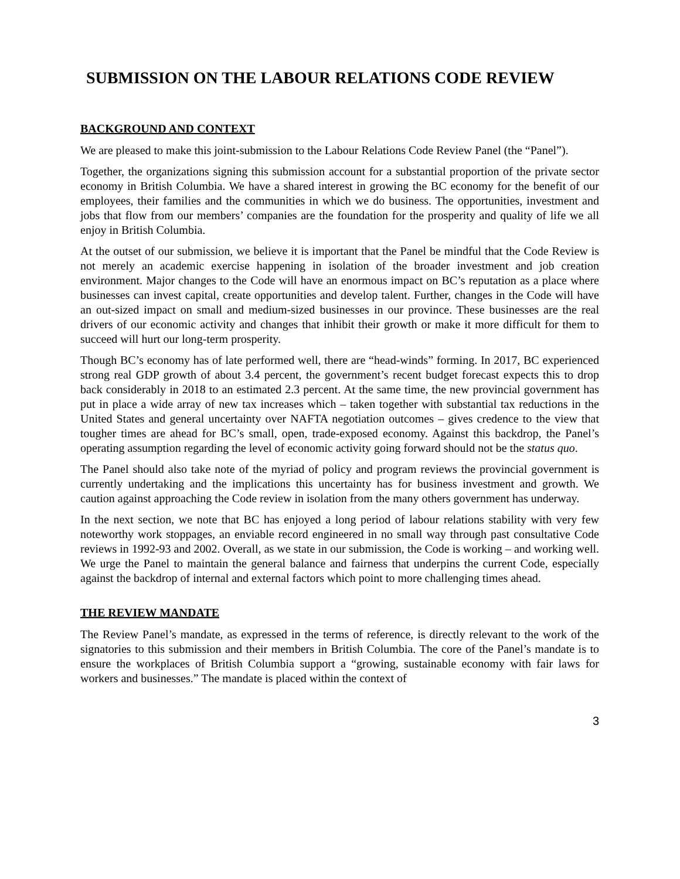SUBMISSION ON THE LABOUR RELATIONS CODE REVIEW
BACKGROUND AND CONTEXT
We are pleased to make this joint-submission to the Labour Relations Code Review Panel (the “Panel”).
Together, the organizations signing this submission account for a substantial proportion of the private sector economy in British Columbia. We have a shared interest in growing the BC economy for the benefit of our employees, their families and the communities in which we do business. The opportunities, investment and jobs that flow from our members’ companies are the foundation for the prosperity and quality of life we all enjoy in British Columbia.
At the outset of our submission, we believe it is important that the Panel be mindful that the Code Review is not merely an academic exercise happening in isolation of the broader investment and job creation environment. Major changes to the Code will have an enormous impact on BC’s reputation as a place where businesses can invest capital, create opportunities and develop talent. Further, changes in the Code will have an out-sized impact on small and medium-sized businesses in our province. These businesses are the real drivers of our economic activity and changes that inhibit their growth or make it more difficult for them to succeed will hurt our long-term prosperity.
Though BC’s economy has of late performed well, there are “head-winds” forming. In 2017, BC experienced strong real GDP growth of about 3.4 percent, the government’s recent budget forecast expects this to drop back considerably in 2018 to an estimated 2.3 percent. At the same time, the new provincial government has put in place a wide array of new tax increases which – taken together with substantial tax reductions in the United States and general uncertainty over NAFTA negotiation outcomes – gives credence to the view that tougher times are ahead for BC’s small, open, trade-exposed economy. Against this backdrop, the Panel’s operating assumption regarding the level of economic activity going forward should not be the status quo.
The Panel should also take note of the myriad of policy and program reviews the provincial government is currently undertaking and the implications this uncertainty has for business investment and growth. We caution against approaching the Code review in isolation from the many others government has underway.
In the next section, we note that BC has enjoyed a long period of labour relations stability with very few noteworthy work stoppages, an enviable record engineered in no small way through past consultative Code reviews in 1992-93 and 2002. Overall, as we state in our submission, the Code is working – and working well. We urge the Panel to maintain the general balance and fairness that underpins the current Code, especially against the backdrop of internal and external factors which point to more challenging times ahead.
THE REVIEW MANDATE
The Review Panel’s mandate, as expressed in the terms of reference, is directly relevant to the work of the signatories to this submission and their members in British Columbia. The core of the Panel’s mandate is to ensure the workplaces of British Columbia support a “growing, sustainable economy with fair laws for workers and businesses.” The mandate is placed within the context of
3